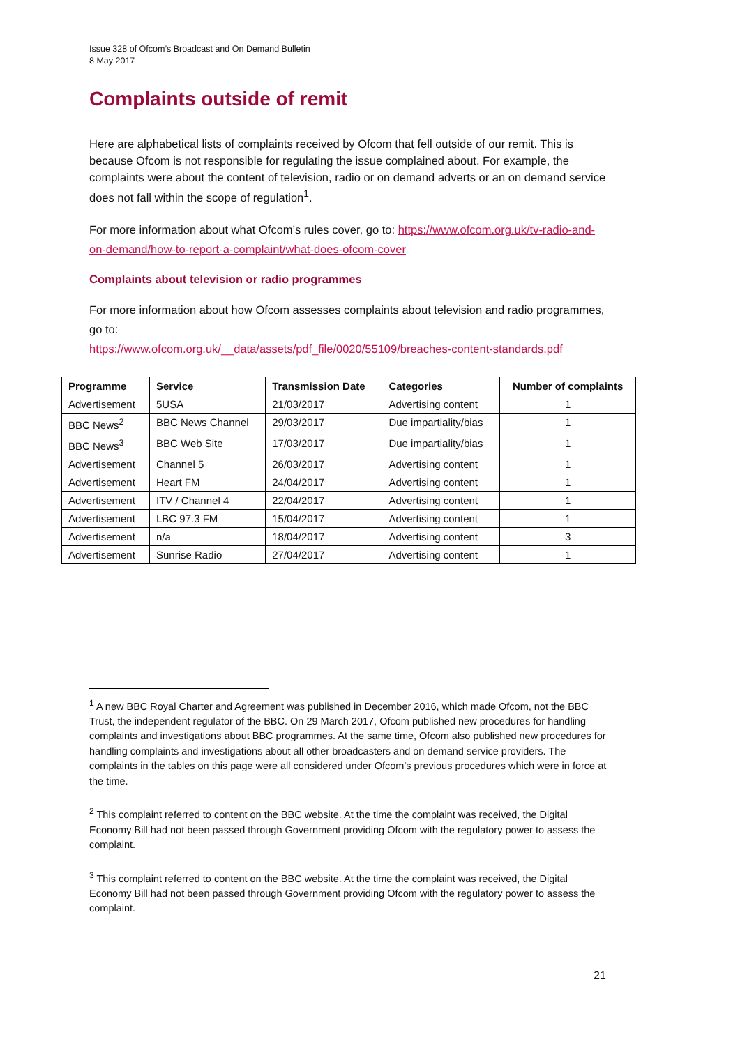Issue 328 of Ofcom’s Broadcast and On Demand Bulletin
8 May 2017
Complaints outside of remit
Here are alphabetical lists of complaints received by Ofcom that fell outside of our remit. This is because Ofcom is not responsible for regulating the issue complained about. For example, the complaints were about the content of television, radio or on demand adverts or an on demand service does not fall within the scope of regulation<sup>1</sup>.
For more information about what Ofcom’s rules cover, go to: https://www.ofcom.org.uk/tv-radio-and-on-demand/how-to-report-a-complaint/what-does-ofcom-cover
Complaints about television or radio programmes
For more information about how Ofcom assesses complaints about television and radio programmes, go to:
https://www.ofcom.org.uk/__data/assets/pdf_file/0020/55109/breaches-content-standards.pdf
| Programme | Service | Transmission Date | Categories | Number of complaints |
| --- | --- | --- | --- | --- |
| Advertisement | 5USA | 21/03/2017 | Advertising content | 1 |
| BBC News<sup>2</sup> | BBC News Channel | 29/03/2017 | Due impartiality/bias | 1 |
| BBC News<sup>3</sup> | BBC Web Site | 17/03/2017 | Due impartiality/bias | 1 |
| Advertisement | Channel 5 | 26/03/2017 | Advertising content | 1 |
| Advertisement | Heart FM | 24/04/2017 | Advertising content | 1 |
| Advertisement | ITV / Channel 4 | 22/04/2017 | Advertising content | 1 |
| Advertisement | LBC 97.3 FM | 15/04/2017 | Advertising content | 1 |
| Advertisement | n/a | 18/04/2017 | Advertising content | 3 |
| Advertisement | Sunrise Radio | 27/04/2017 | Advertising content | 1 |
<sup>1</sup> A new BBC Royal Charter and Agreement was published in December 2016, which made Ofcom, not the BBC Trust, the independent regulator of the BBC. On 29 March 2017, Ofcom published new procedures for handling complaints and investigations about BBC programmes. At the same time, Ofcom also published new procedures for handling complaints and investigations about all other broadcasters and on demand service providers. The complaints in the tables on this page were all considered under Ofcom’s previous procedures which were in force at the time.
<sup>2</sup> This complaint referred to content on the BBC website. At the time the complaint was received, the Digital Economy Bill had not been passed through Government providing Ofcom with the regulatory power to assess the complaint.
<sup>3</sup> This complaint referred to content on the BBC website. At the time the complaint was received, the Digital Economy Bill had not been passed through Government providing Ofcom with the regulatory power to assess the complaint.
21